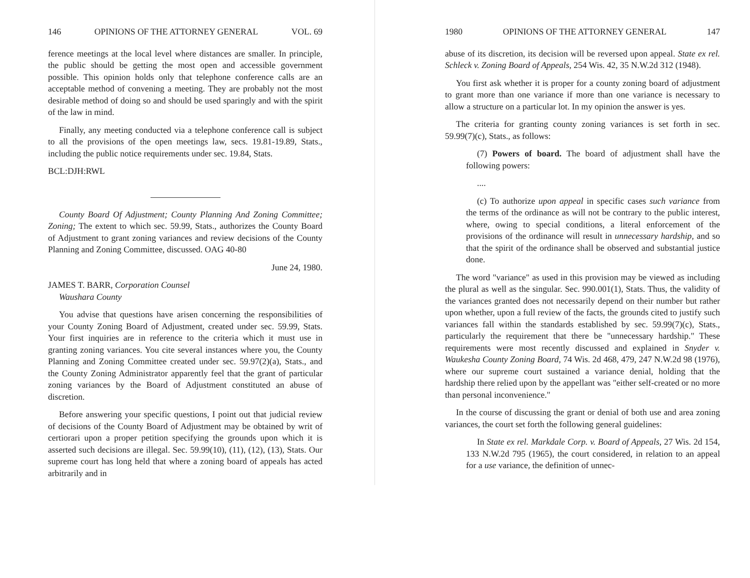146 OPINIONS OF THE ATTORNEY GENERAL VOL. 69
ference meetings at the local level where distances are smaller. In principle, the public should be getting the most open and accessible government possible. This opinion holds only that telephone conference calls are an acceptable method of convening a meeting. They are probably not the most desirable method of doing so and should be used sparingly and with the spirit of the law in mind.
Finally, any meeting conducted via a telephone conference call is subject to all the provisions of the open meetings law, secs. 19.81-19.89, Stats., including the public notice requirements under sec. 19.84, Stats.
BCL:DJH:RWL
County Board Of Adjustment; County Planning And Zoning Committee; Zoning; The extent to which sec. 59.99, Stats., authorizes the County Board of Adjustment to grant zoning variances and review decisions of the County Planning and Zoning Committee, discussed. OAG 40-80
June 24, 1980.
JAMES T. BARR, Corporation Counsel
Waushara County
You advise that questions have arisen concerning the responsibilities of your County Zoning Board of Adjustment, created under sec. 59.99, Stats. Your first inquiries are in reference to the criteria which it must use in granting zoning variances. You cite several instances where you, the County Planning and Zoning Committee created under sec. 59.97(2)(a), Stats., and the County Zoning Administrator apparently feel that the grant of particular zoning variances by the Board of Adjustment constituted an abuse of discretion.
Before answering your specific questions, I point out that judicial review of decisions of the County Board of Adjustment may be obtained by writ of certiorari upon a proper petition specifying the grounds upon which it is asserted such decisions are illegal. Sec. 59.99(10), (11), (12), (13), Stats. Our supreme court has long held that where a zoning board of appeals has acted arbitrarily and in
1980 OPINIONS OF THE ATTORNEY GENERAL 147
abuse of its discretion, its decision will be reversed upon appeal. State ex rel. Schleck v. Zoning Board of Appeals, 254 Wis. 42, 35 N.W.2d 312 (1948).
You first ask whether it is proper for a county zoning board of adjustment to grant more than one variance if more than one variance is necessary to allow a structure on a particular lot. In my opinion the answer is yes.
The criteria for granting county zoning variances is set forth in sec. 59.99(7)(c), Stats., as follows:
(7) Powers of board. The board of adjustment shall have the following powers:
....
(c) To authorize upon appeal in specific cases such variance from the terms of the ordinance as will not be contrary to the public interest, where, owing to special conditions, a literal enforcement of the provisions of the ordinance will result in unnecessary hardship, and so that the spirit of the ordinance shall be observed and substantial justice done.
The word "variance" as used in this provision may be viewed as including the plural as well as the singular. Sec. 990.001(1), Stats. Thus, the validity of the variances granted does not necessarily depend on their number but rather upon whether, upon a full review of the facts, the grounds cited to justify such variances fall within the standards established by sec. 59.99(7)(c), Stats., particularly the requirement that there be "unnecessary hardship." These requirements were most recently discussed and explained in Snyder v. Waukesha County Zoning Board, 74 Wis. 2d 468, 479, 247 N.W.2d 98 (1976), where our supreme court sustained a variance denial, holding that the hardship there relied upon by the appellant was "either self-created or no more than personal inconvenience."
In the course of discussing the grant or denial of both use and area zoning variances, the court set forth the following general guidelines:
In State ex rel. Markdale Corp. v. Board of Appeals, 27 Wis. 2d 154, 133 N.W.2d 795 (1965), the court considered, in relation to an appeal for a use variance, the definition of unnec-